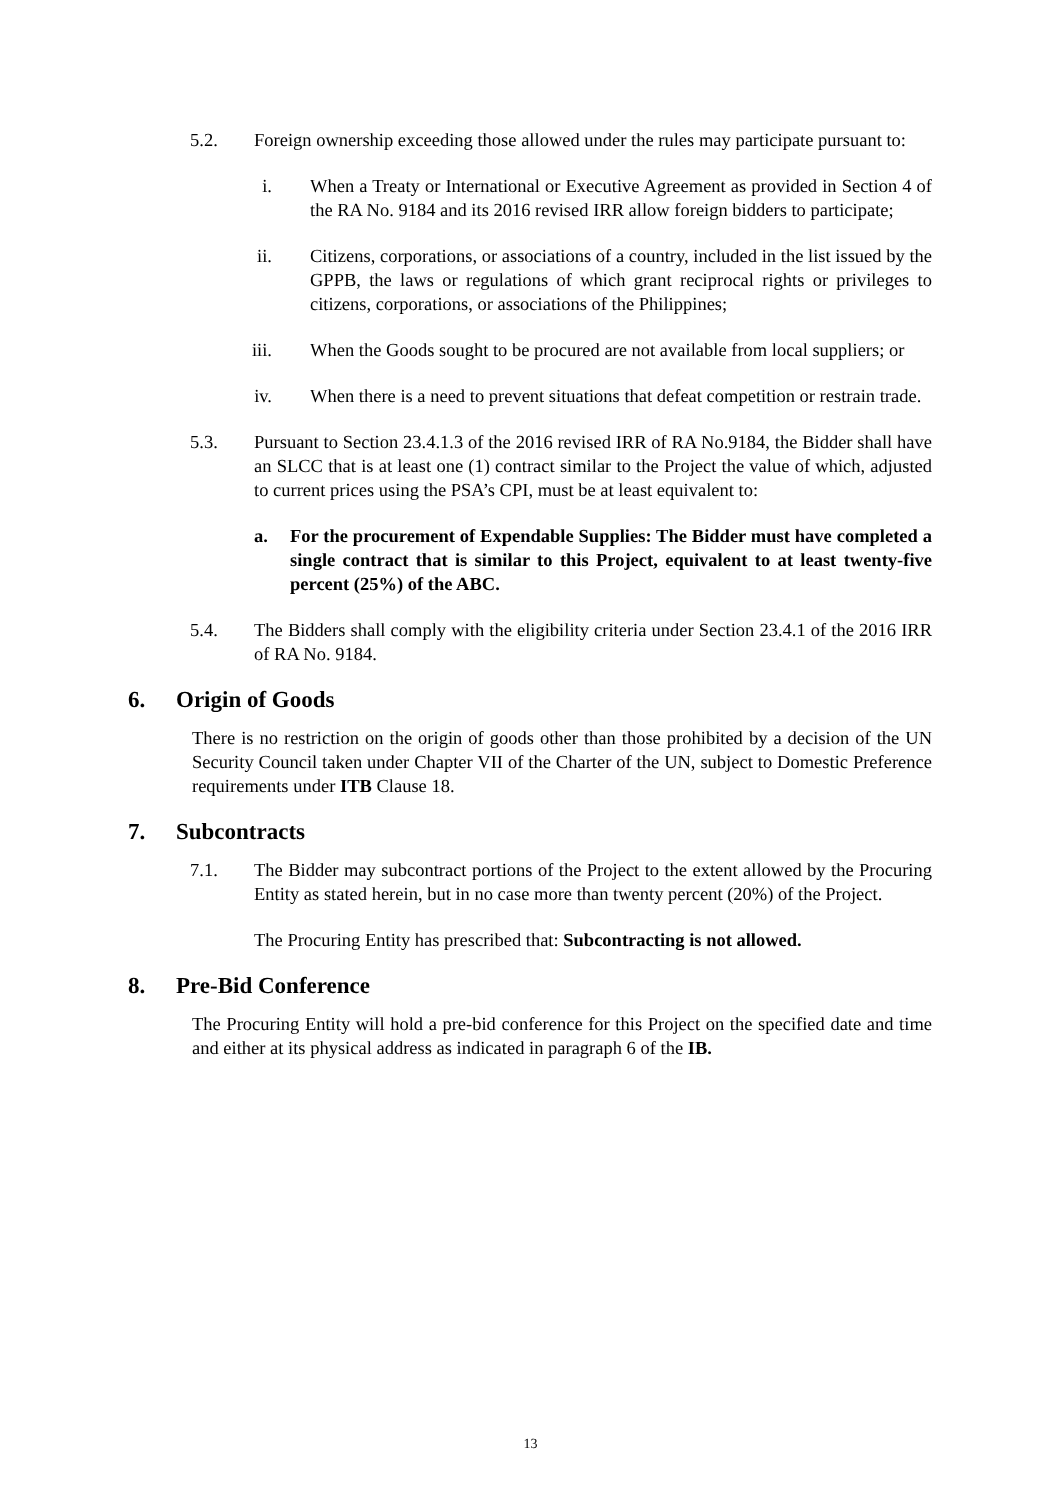5.2. Foreign ownership exceeding those allowed under the rules may participate pursuant to:
i. When a Treaty or International or Executive Agreement as provided in Section 4 of the RA No. 9184 and its 2016 revised IRR allow foreign bidders to participate;
ii.
Citizens, corporations, or associations of a country, included in the list issued by the GPPB, the laws or regulations of which grant reciprocal rights or privileges to citizens, corporations, or associations of the Philippines;
iii.
When the Goods sought to be procured are not available from local suppliers; or
iv.
When there is a need to prevent situations that defeat competition or restrain trade.
5.3. Pursuant to Section 23.4.1.3 of the 2016 revised IRR of RA No.9184, the Bidder shall have an SLCC that is at least one (1) contract similar to the Project the value of which, adjusted to current prices using the PSA’s CPI, must be at least equivalent to:
a. For the procurement of Expendable Supplies: The Bidder must have completed a single contract that is similar to this Project, equivalent to at least twenty-five percent (25%) of the ABC.
5.4. The Bidders shall comply with the eligibility criteria under Section 23.4.1 of the 2016 IRR of RA No. 9184.
6. Origin of Goods
There is no restriction on the origin of goods other than those prohibited by a decision of the UN Security Council taken under Chapter VII of the Charter of the UN, subject to Domestic Preference requirements under ITB Clause 18.
7. Subcontracts
7.1. The Bidder may subcontract portions of the Project to the extent allowed by the Procuring Entity as stated herein, but in no case more than twenty percent (20%) of the Project.
The Procuring Entity has prescribed that: Subcontracting is not allowed.
8. Pre-Bid Conference
The Procuring Entity will hold a pre-bid conference for this Project on the specified date and time and either at its physical address as indicated in paragraph 6 of the IB.
13